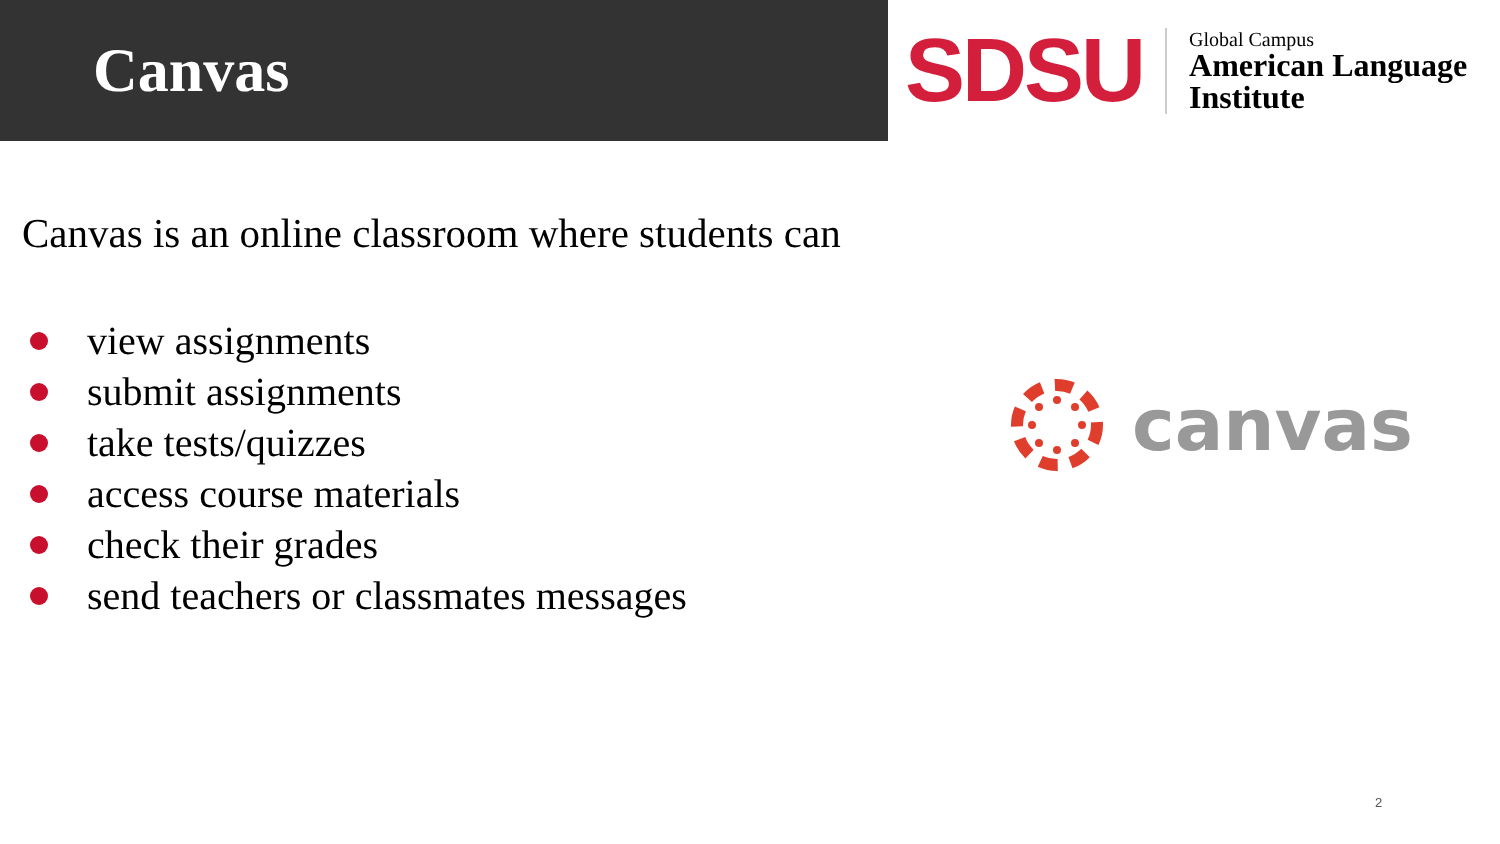Canvas
SDSU
Global Campus
American Language
Institute
Canvas is an online classroom where students can
view assignments
submit assignments
take tests/quizzes
access course materials
check their grades
send teachers or classmates messages
canvas
2